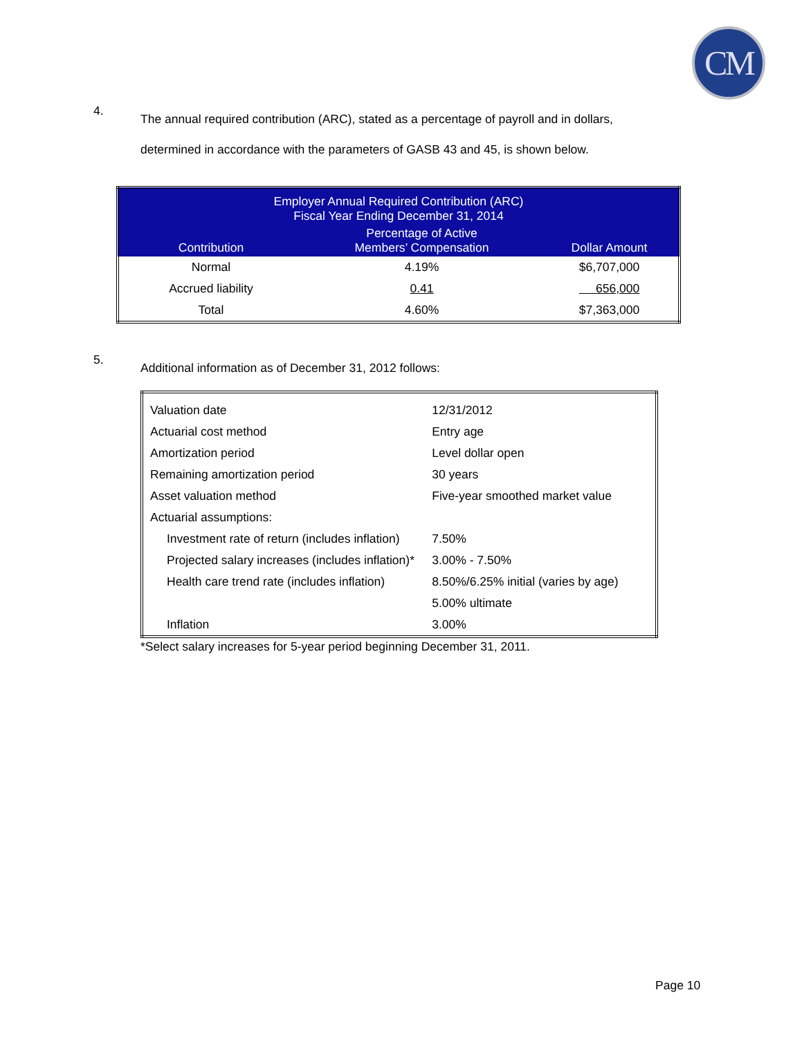CM
4. The annual required contribution (ARC), stated as a percentage of payroll and in dollars, determined in accordance with the parameters of GASB 43 and 45, is shown below.
| Employer Annual Required Contribution (ARC) Fiscal Year Ending December 31, 2014 | | |
| --- | --- | --- |
| Contribution | Percentage of Active Members’ Compensation | Dollar Amount |
| Normal | 4.19% | $6,707,000 |
| Accrued liability | 0.41 | 656,000 |
| Total | 4.60% | $7,363,000 |
5. Additional information as of December 31, 2012 follows:
| Valuation date | 12/31/2012 |
| Actuarial cost method | Entry age |
| Amortization period | Level dollar open |
| Remaining amortization period | 30 years |
| Asset valuation method | Five-year smoothed market value |
| Actuarial assumptions: | |
| Investment rate of return (includes inflation) | 7.50% |
| Projected salary increases (includes inflation)* | 3.00% - 7.50% |
| Health care trend rate (includes inflation) | 8.50%/6.25% initial (varies by age) |
| | 5.00% ultimate |
| Inflation | 3.00% |
*Select salary increases for 5-year period beginning December 31, 2011.
Page 10